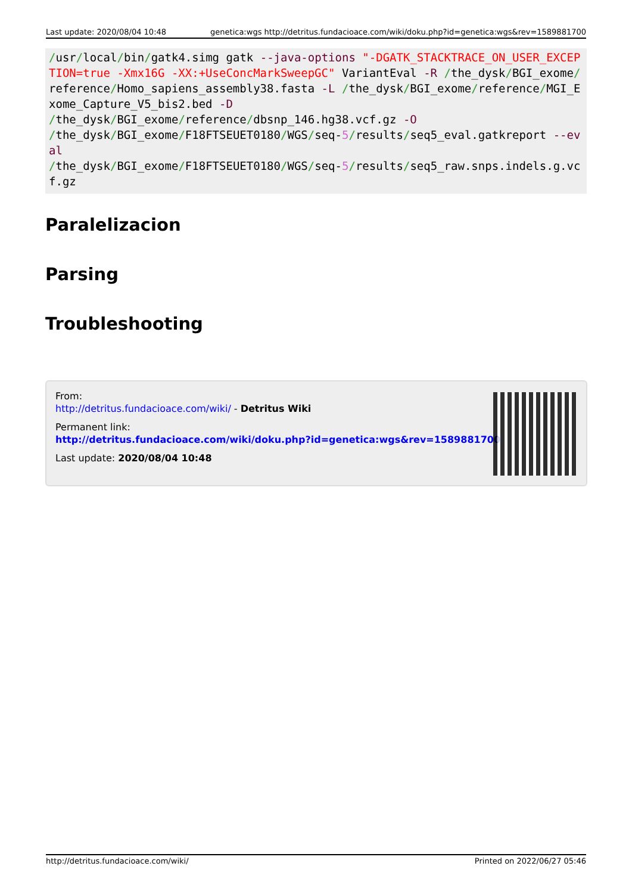Last update: 2020/08/04 10:48 genetica:wgs http://detritus.fundacioace.com/wiki/doku.php?id=genetica:wgs&rev=1589881700
/usr/local/bin/gatk4.simg gatk --java-options "-DGATK_STACKTRACE_ON_USER_EXCEPTION=true -Xmx16G -XX:+UseConcMarkSweepGC" VariantEval -R /the_dysk/BGI_exome/reference/Homo_sapiens_assembly38.fasta -L /the_dysk/BGI_exome/reference/MGI_Exome_Capture_V5_bis2.bed -D
/the_dysk/BGI_exome/reference/dbsnp_146.hg38.vcf.gz -O
/the_dysk/BGI_exome/F18FTSEUET0180/WGS/seq-5/results/seq5_eval.gatkreport --eval
/the_dysk/BGI_exome/F18FTSEUET0180/WGS/seq-5/results/seq5_raw.snps.indels.g.vcf.gz
Paralelizacion
Parsing
Troubleshooting
From:
http://detritus.fundacioace.com/wiki/ - Detritus Wiki
Permanent link:
http://detritus.fundacioace.com/wiki/doku.php?id=genetica:wgs&rev=1589881700
Last update: 2020/08/04 10:48
http://detritus.fundacioace.com/wiki/ Printed on 2022/06/27 05:46